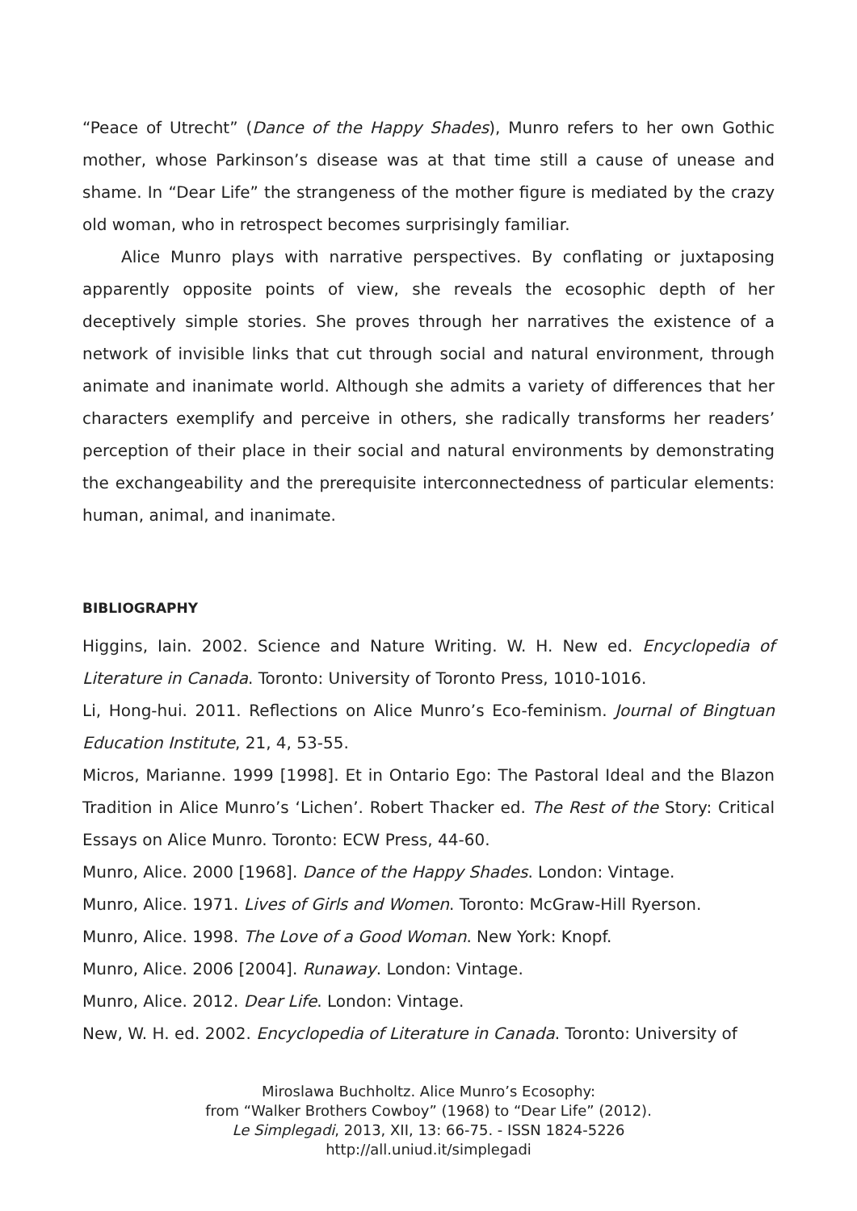“Peace of Utrecht” (Dance of the Happy Shades), Munro refers to her own Gothic mother, whose Parkinson’s disease was at that time still a cause of unease and shame. In “Dear Life” the strangeness of the mother figure is mediated by the crazy old woman, who in retrospect becomes surprisingly familiar.
Alice Munro plays with narrative perspectives. By conflating or juxtaposing apparently opposite points of view, she reveals the ecosophic depth of her deceptively simple stories. She proves through her narratives the existence of a network of invisible links that cut through social and natural environment, through animate and inanimate world. Although she admits a variety of differences that her characters exemplify and perceive in others, she radically transforms her readers’ perception of their place in their social and natural environments by demonstrating the exchangeability and the prerequisite interconnectedness of particular elements: human, animal, and inanimate.
BIBLIOGRAPHY
Higgins, Iain. 2002. Science and Nature Writing. W. H. New ed. Encyclopedia of Literature in Canada. Toronto: University of Toronto Press, 1010-1016.
Li, Hong-hui. 2011. Reflections on Alice Munro’s Eco-feminism. Journal of Bingtuan Education Institute, 21, 4, 53-55.
Micros, Marianne. 1999 [1998]. Et in Ontario Ego: The Pastoral Ideal and the Blazon Tradition in Alice Munro’s ‘Lichen’. Robert Thacker ed. The Rest of the Story: Critical Essays on Alice Munro. Toronto: ECW Press, 44-60.
Munro, Alice. 2000 [1968]. Dance of the Happy Shades. London: Vintage.
Munro, Alice. 1971. Lives of Girls and Women. Toronto: McGraw-Hill Ryerson.
Munro, Alice. 1998. The Love of a Good Woman. New York: Knopf.
Munro, Alice. 2006 [2004]. Runaway. London: Vintage.
Munro, Alice. 2012. Dear Life. London: Vintage.
New, W. H. ed. 2002. Encyclopedia of Literature in Canada. Toronto: University of
Miroslawa Buchholtz. Alice Munro’s Ecosophy:
from “Walker Brothers Cowboy” (1968) to “Dear Life” (2012).
Le Simplegadi, 2013, XII, 13: 66-75. - ISSN 1824-5226
http://all.uniud.it/simplegadi